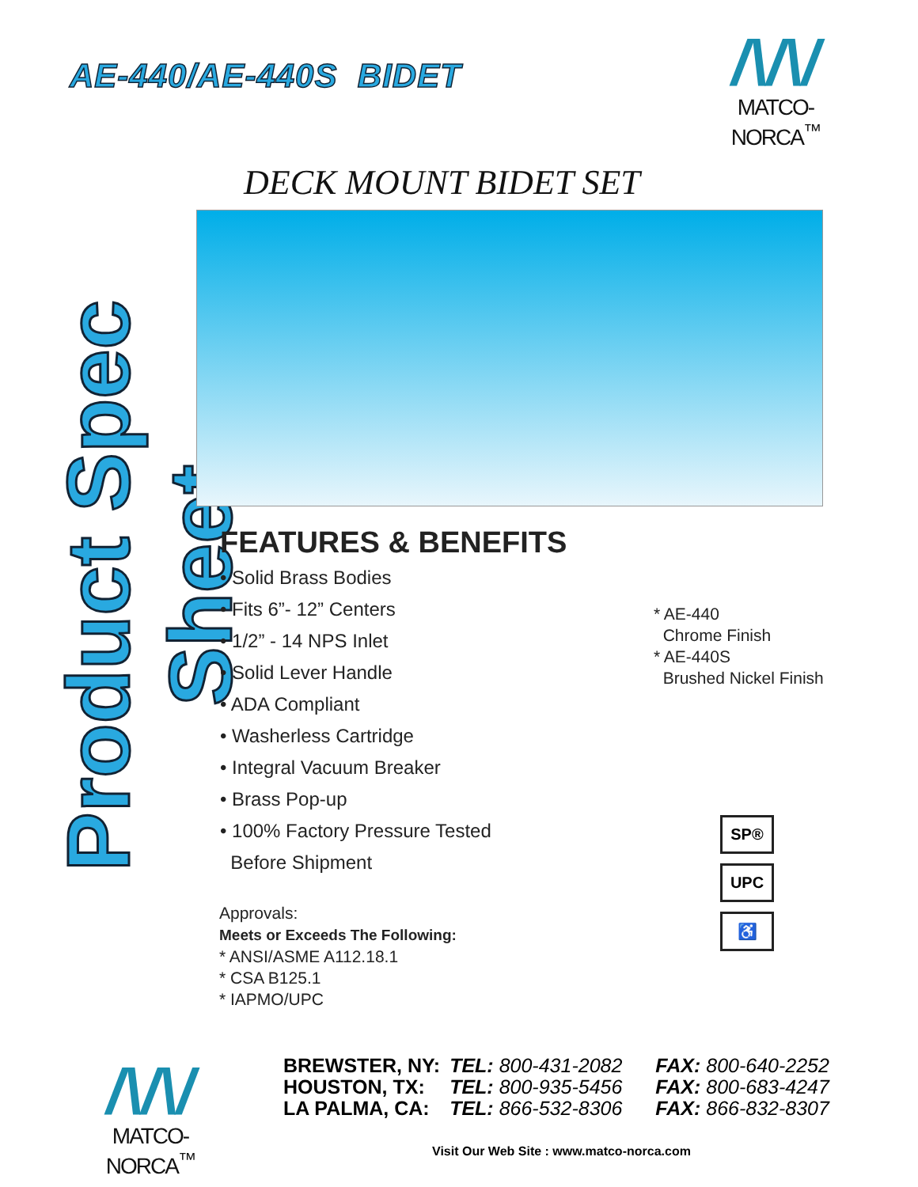AE-440/AE-440S BIDET
/\/\/
MATCO-NORCA<sup>™</sup>
DECK MOUNT BIDET SET
Product Spec Sheet
FEATURES & BENEFITS
• Solid Brass Bodies
• Fits 6”- 12” Centers
• 1/2” - 14 NPS Inlet
• Solid Lever Handle
• ADA Compliant
• Washerless Cartridge
• Integral Vacuum Breaker
• Brass Pop-up
• 100% Factory Pressure Tested
Before Shipment
* AE-440
Chrome Finish
* AE-440S
Brushed Nickel Finish
Approvals:
Meets or Exceeds The Following:
* ANSI/ASME A112.18.1
* CSA B125.1
* IAPMO/UPC
SP®
UPC
♿
/\/\/
MATCO-NORCA<sup>™</sup>
| BREWSTER, NY: | TEL: 800-431-2082 | FAX: 800-640-2252 |
| HOUSTON, TX: | TEL: 800-935-5456 | FAX: 800-683-4247 |
| LA PALMA, CA: | TEL: 866-532-8306 | FAX: 866-832-8307 |
Visit Our Web Site : www.matco-norca.com